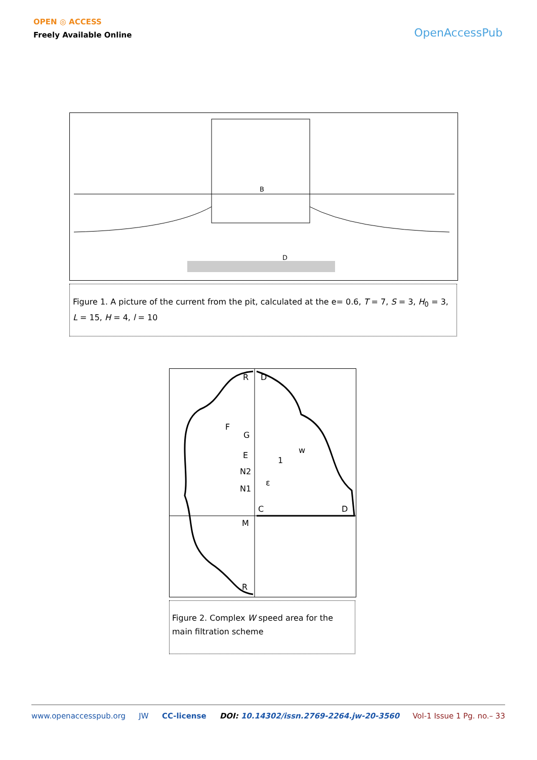OPEN ◎ ACCESS
Freely Available Online
OpenAccessPub
B
D
Figure 1. A picture of the current from the pit, calculated at the e= 0.6, T = 7, S = 3, H<sub>0</sub> = 3, L = 15, H = 4, l = 10
R
D
w
C
D
M
R
F
G
E
N2
N1
1
ε
Figure 2. Complex W speed area for the main filtration scheme
www.openaccesspub.org JW CC-license DOI: 10.14302/issn.2769-2264.jw-20-3560 Vol-1 Issue 1 Pg. no.– 33